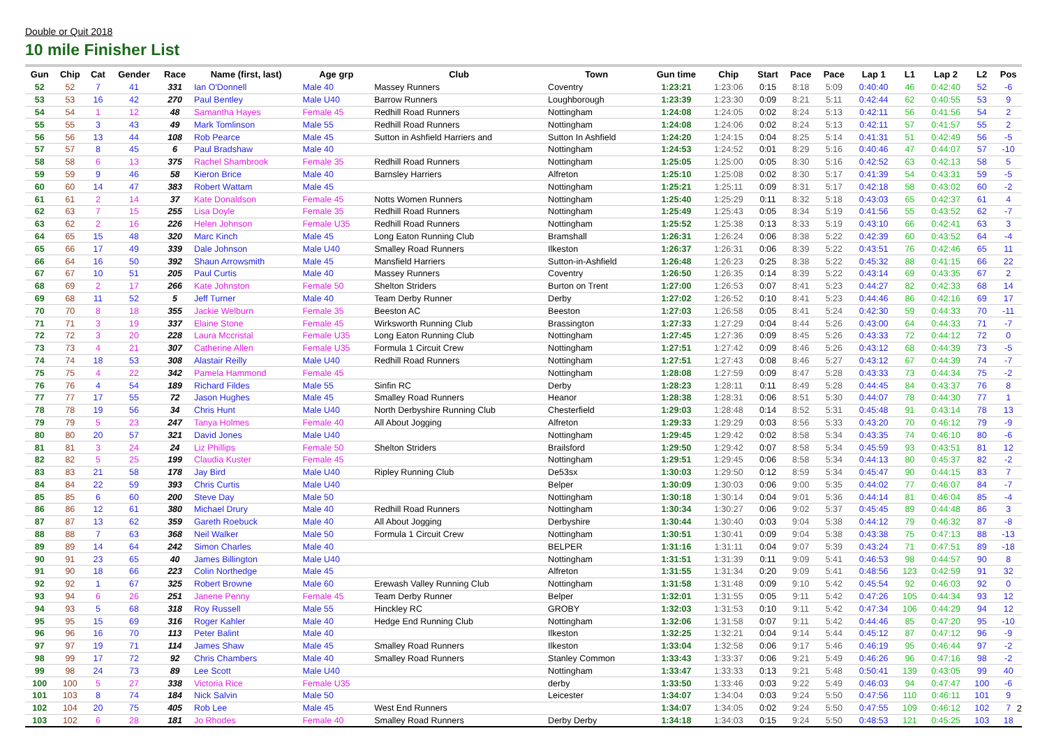Double or Quit 2018
10 mile Finisher List
| Gun | Chip | Cat | Gender | Race | Name (first, last) | Age grp | Club | Town | Gun time | Chip | Start | Pace | Pace | Lap 1 | L1 | Lap 2 | L2 | Pos |
| --- | --- | --- | --- | --- | --- | --- | --- | --- | --- | --- | --- | --- | --- | --- | --- | --- | --- | --- |
| 52 | 52 | 7 | 41 | 331 | Ian O'Donnell | Male 40 | Massey Runners | Coventry | 1:23:21 | 1:23:06 | 0:15 | 8:18 | 5:09 | 0:40:40 | 46 | 0:42:40 | 52 | -6 |
| 53 | 53 | 16 | 42 | 270 | Paul Bentley | Male U40 | Barrow Runners | Loughborough | 1:23:39 | 1:23:30 | 0:09 | 8:21 | 5:11 | 0:42:44 | 62 | 0:40:55 | 53 | 9 |
| 54 | 54 | 1 | 12 | 48 | Samantha Hayes | Female 45 | Redhill Road Runners | Nottingham | 1:24:08 | 1:24:05 | 0:02 | 8:24 | 5:13 | 0:42:11 | 56 | 0:41:56 | 54 | 2 |
| 55 | 55 | 3 | 43 | 49 | Mark Tomlinson | Male 55 | Redhill Road Runners | Nottingham | 1:24:08 | 1:24:06 | 0:02 | 8:24 | 5:13 | 0:42:11 | 57 | 0:41:57 | 55 | 2 |
| 56 | 56 | 13 | 44 | 108 | Rob Pearce | Male 45 | Sutton in Ashfield Harriers and | Sutton In Ashfield | 1:24:20 | 1:24:15 | 0:04 | 8:25 | 5:14 | 0:41:31 | 51 | 0:42:49 | 56 | -5 |
| 57 | 57 | 8 | 45 | 6 | Paul Bradshaw | Male 40 | | Nottingham | 1:24:53 | 1:24:52 | 0:01 | 8:29 | 5:16 | 0:40:46 | 47 | 0:44:07 | 57 | -10 |
| 58 | 58 | 6 | 13 | 375 | Rachel Shambrook | Female 35 | Redhill Road Runners | Nottingham | 1:25:05 | 1:25:00 | 0:05 | 8:30 | 5:16 | 0:42:52 | 63 | 0:42:13 | 58 | 5 |
| 59 | 59 | 9 | 46 | 58 | Kieron Brice | Male 40 | Barnsley Harriers | Alfreton | 1:25:10 | 1:25:08 | 0:02 | 8:30 | 5:17 | 0:41:39 | 54 | 0:43:31 | 59 | -5 |
| 60 | 60 | 14 | 47 | 383 | Robert Wattam | Male 45 | | Nottingham | 1:25:21 | 1:25:11 | 0:09 | 8:31 | 5:17 | 0:42:18 | 58 | 0:43:02 | 60 | -2 |
| 61 | 61 | 2 | 14 | 37 | Kate Donaldson | Female 45 | Notts Women Runners | Nottingham | 1:25:40 | 1:25:29 | 0:11 | 8:32 | 5:18 | 0:43:03 | 65 | 0:42:37 | 61 | 4 |
| 62 | 63 | 7 | 15 | 255 | Lisa Doyle | Female 35 | Redhill Road Runners | Nottingham | 1:25:49 | 1:25:43 | 0:05 | 8:34 | 5:19 | 0:41:56 | 55 | 0:43:52 | 62 | -7 |
| 63 | 62 | 2 | 16 | 226 | Helen Johnson | Female U35 | Redhill Road Runners | Nottingham | 1:25:52 | 1:25:38 | 0:13 | 8:33 | 5:19 | 0:43:10 | 66 | 0:42:41 | 63 | 3 |
| 64 | 65 | 15 | 48 | 320 | Marc Kinch | Male 45 | Long Eaton Running Club | Bramshall | 1:26:31 | 1:26:24 | 0:06 | 8:38 | 5:22 | 0:42:39 | 60 | 0:43:52 | 64 | -4 |
| 65 | 66 | 17 | 49 | 339 | Dale Johnson | Male U40 | Smalley Road Runners | Ilkeston | 1:26:37 | 1:26:31 | 0:06 | 8:39 | 5:22 | 0:43:51 | 76 | 0:42:46 | 65 | 11 |
| 66 | 64 | 16 | 50 | 392 | Shaun Arrowsmith | Male 45 | Mansfield Harriers | Sutton-in-Ashfield | 1:26:48 | 1:26:23 | 0:25 | 8:38 | 5:22 | 0:45:32 | 88 | 0:41:15 | 66 | 22 |
| 67 | 67 | 10 | 51 | 205 | Paul Curtis | Male 40 | Massey Runners | Coventry | 1:26:50 | 1:26:35 | 0:14 | 8:39 | 5:22 | 0:43:14 | 69 | 0:43:35 | 67 | 2 |
| 68 | 69 | 2 | 17 | 266 | Kate Johnston | Female 50 | Shelton Striders | Burton on Trent | 1:27:00 | 1:26:53 | 0:07 | 8:41 | 5:23 | 0:44:27 | 82 | 0:42:33 | 68 | 14 |
| 69 | 68 | 11 | 52 | 5 | Jeff Turner | Male 40 | Team Derby Runner | Derby | 1:27:02 | 1:26:52 | 0:10 | 8:41 | 5:23 | 0:44:46 | 86 | 0:42:16 | 69 | 17 |
| 70 | 70 | 8 | 18 | 355 | Jackie Welburn | Female 35 | Beeston AC | Beeston | 1:27:03 | 1:26:58 | 0:05 | 8:41 | 5:24 | 0:42:30 | 59 | 0:44:33 | 70 | -11 |
| 71 | 71 | 3 | 19 | 337 | Elaine Stone | Female 45 | Wirksworth Running Club | Brassington | 1:27:33 | 1:27:29 | 0:04 | 8:44 | 5:26 | 0:43:00 | 64 | 0:44:33 | 71 | -7 |
| 72 | 72 | 3 | 20 | 228 | Laura Mccristal | Female U35 | Long Eaton Running Club | Nottingham | 1:27:45 | 1:27:36 | 0:09 | 8:45 | 5:26 | 0:43:33 | 72 | 0:44:12 | 72 | 0 |
| 73 | 73 | 4 | 21 | 307 | Catherine Allen | Female U35 | Formula 1 Circuit Crew | Nottingham | 1:27:51 | 1:27:42 | 0:09 | 8:46 | 5:26 | 0:43:12 | 68 | 0:44:39 | 73 | -5 |
| 74 | 74 | 18 | 53 | 308 | Alastair Reilly | Male U40 | Redhill Road Runners | Nottingham | 1:27:51 | 1:27:43 | 0:08 | 8:46 | 5:27 | 0:43:12 | 67 | 0:44:39 | 74 | -7 |
| 75 | 75 | 4 | 22 | 342 | Pamela Hammond | Female 45 | | Nottingham | 1:28:08 | 1:27:59 | 0:09 | 8:47 | 5:28 | 0:43:33 | 73 | 0:44:34 | 75 | -2 |
| 76 | 76 | 4 | 54 | 189 | Richard Fildes | Male 55 | Sinfin RC | Derby | 1:28:23 | 1:28:11 | 0:11 | 8:49 | 5:28 | 0:44:45 | 84 | 0:43:37 | 76 | 8 |
| 77 | 77 | 17 | 55 | 72 | Jason Hughes | Male 45 | Smalley Road Runners | Heanor | 1:28:38 | 1:28:31 | 0:06 | 8:51 | 5:30 | 0:44:07 | 78 | 0:44:30 | 77 | 1 |
| 78 | 78 | 19 | 56 | 34 | Chris Hunt | Male U40 | North Derbyshire Running Club | Chesterfield | 1:29:03 | 1:28:48 | 0:14 | 8:52 | 5:31 | 0:45:48 | 91 | 0:43:14 | 78 | 13 |
| 79 | 79 | 5 | 23 | 247 | Tanya Holmes | Female 40 | All About Jogging | Alfreton | 1:29:33 | 1:29:29 | 0:03 | 8:56 | 5:33 | 0:43:20 | 70 | 0:46:12 | 79 | -9 |
| 80 | 80 | 20 | 57 | 321 | David Jones | Male U40 | | Nottingham | 1:29:45 | 1:29:42 | 0:02 | 8:58 | 5:34 | 0:43:35 | 74 | 0:46:10 | 80 | -6 |
| 81 | 81 | 3 | 24 | 24 | Liz Phillips | Female 50 | Shelton Striders | Brailsford | 1:29:50 | 1:29:42 | 0:07 | 8:58 | 5:34 | 0:45:59 | 93 | 0:43:51 | 81 | 12 |
| 82 | 82 | 5 | 25 | 199 | Claudia Kuster | Female 45 | | Nottingham | 1:29:51 | 1:29:45 | 0:06 | 8:58 | 5:34 | 0:44:13 | 80 | 0:45:37 | 82 | -2 |
| 83 | 83 | 21 | 58 | 178 | Jay Bird | Male U40 | Ripley Running Club | De53sx | 1:30:03 | 1:29:50 | 0:12 | 8:59 | 5:34 | 0:45:47 | 90 | 0:44:15 | 83 | 7 |
| 84 | 84 | 22 | 59 | 393 | Chris Curtis | Male U40 | | Belper | 1:30:09 | 1:30:03 | 0:06 | 9:00 | 5:35 | 0:44:02 | 77 | 0:46:07 | 84 | -7 |
| 85 | 85 | 6 | 60 | 200 | Steve Day | Male 50 | | Nottingham | 1:30:18 | 1:30:14 | 0:04 | 9:01 | 5:36 | 0:44:14 | 81 | 0:46:04 | 85 | -4 |
| 86 | 86 | 12 | 61 | 380 | Michael Drury | Male 40 | Redhill Road Runners | Nottingham | 1:30:34 | 1:30:27 | 0:06 | 9:02 | 5:37 | 0:45:45 | 89 | 0:44:48 | 86 | 3 |
| 87 | 87 | 13 | 62 | 359 | Gareth Roebuck | Male 40 | All About Jogging | Derbyshire | 1:30:44 | 1:30:40 | 0:03 | 9:04 | 5:38 | 0:44:12 | 79 | 0:46:32 | 87 | -8 |
| 88 | 88 | 7 | 63 | 368 | Neil Walker | Male 50 | Formula 1 Circuit Crew | Nottingham | 1:30:51 | 1:30:41 | 0:09 | 9:04 | 5:38 | 0:43:38 | 75 | 0:47:13 | 88 | -13 |
| 89 | 89 | 14 | 64 | 242 | Simon Charles | Male 40 | | BELPER | 1:31:16 | 1:31:11 | 0:04 | 9:07 | 5:39 | 0:43:24 | 71 | 0:47:51 | 89 | -18 |
| 90 | 91 | 23 | 65 | 40 | James Billington | Male U40 | | Nottingham | 1:31:51 | 1:31:39 | 0:11 | 9:09 | 5:41 | 0:46:53 | 98 | 0:44:57 | 90 | 8 |
| 91 | 90 | 18 | 66 | 223 | Colin Northedge | Male 45 | | Alfreton | 1:31:55 | 1:31:34 | 0:20 | 9:09 | 5:41 | 0:48:56 | 123 | 0:42:59 | 91 | 32 |
| 92 | 92 | 1 | 67 | 325 | Robert Browne | Male 60 | Erewash Valley Running Club | Nottingham | 1:31:58 | 1:31:48 | 0:09 | 9:10 | 5:42 | 0:45:54 | 92 | 0:46:03 | 92 | 0 |
| 93 | 94 | 6 | 26 | 251 | Janene Penny | Female 45 | Team Derby Runner | Belper | 1:32:01 | 1:31:55 | 0:05 | 9:11 | 5:42 | 0:47:26 | 105 | 0:44:34 | 93 | 12 |
| 94 | 93 | 5 | 68 | 318 | Roy Russell | Male 55 | Hinckley RC | GROBY | 1:32:03 | 1:31:53 | 0:10 | 9:11 | 5:42 | 0:47:34 | 106 | 0:44:29 | 94 | 12 |
| 95 | 95 | 15 | 69 | 316 | Roger Kahler | Male 40 | Hedge End Running Club | Nottingham | 1:32:06 | 1:31:58 | 0:07 | 9:11 | 5:42 | 0:44:46 | 85 | 0:47:20 | 95 | -10 |
| 96 | 96 | 16 | 70 | 113 | Peter Balint | Male 40 | | Ilkeston | 1:32:25 | 1:32:21 | 0:04 | 9:14 | 5:44 | 0:45:12 | 87 | 0:47:12 | 96 | -9 |
| 97 | 97 | 19 | 71 | 114 | James Shaw | Male 45 | Smalley Road Runners | Ilkeston | 1:33:04 | 1:32:58 | 0:06 | 9:17 | 5:46 | 0:46:19 | 95 | 0:46:44 | 97 | -2 |
| 98 | 99 | 17 | 72 | 92 | Chris Chambers | Male 40 | Smalley Road Runners | Stanley Common | 1:33:43 | 1:33:37 | 0:06 | 9:21 | 5:49 | 0:46:26 | 96 | 0:47:16 | 98 | -2 |
| 99 | 98 | 24 | 73 | 89 | Lee Scott | Male U40 | | Nottingham | 1:33:47 | 1:33:33 | 0:13 | 9:21 | 5:48 | 0:50:41 | 139 | 0:43:05 | 99 | 40 |
| 100 | 100 | 5 | 27 | 338 | Victoria Rice | Female U35 | | derby | 1:33:50 | 1:33:46 | 0:03 | 9:22 | 5:49 | 0:46:03 | 94 | 0:47:47 | 100 | -6 |
| 101 | 103 | 8 | 74 | 184 | Nick Salvin | Male 50 | | Leicester | 1:34:07 | 1:34:04 | 0:03 | 9:24 | 5:50 | 0:47:56 | 110 | 0:46:11 | 101 | 9 |
| 102 | 104 | 20 | 75 | 405 | Rob Lee | Male 45 | West End Runners | | 1:34:07 | 1:34:05 | 0:02 | 9:24 | 5:50 | 0:47:55 | 109 | 0:46:12 | 102 | 7 |
| 103 | 102 | 6 | 28 | 181 | Jo Rhodes | Female 40 | Smalley Road Runners | Derby Derby | 1:34:18 | 1:34:03 | 0:15 | 9:24 | 5:50 | 0:48:53 | 121 | 0:45:25 | 103 | 18 |
2